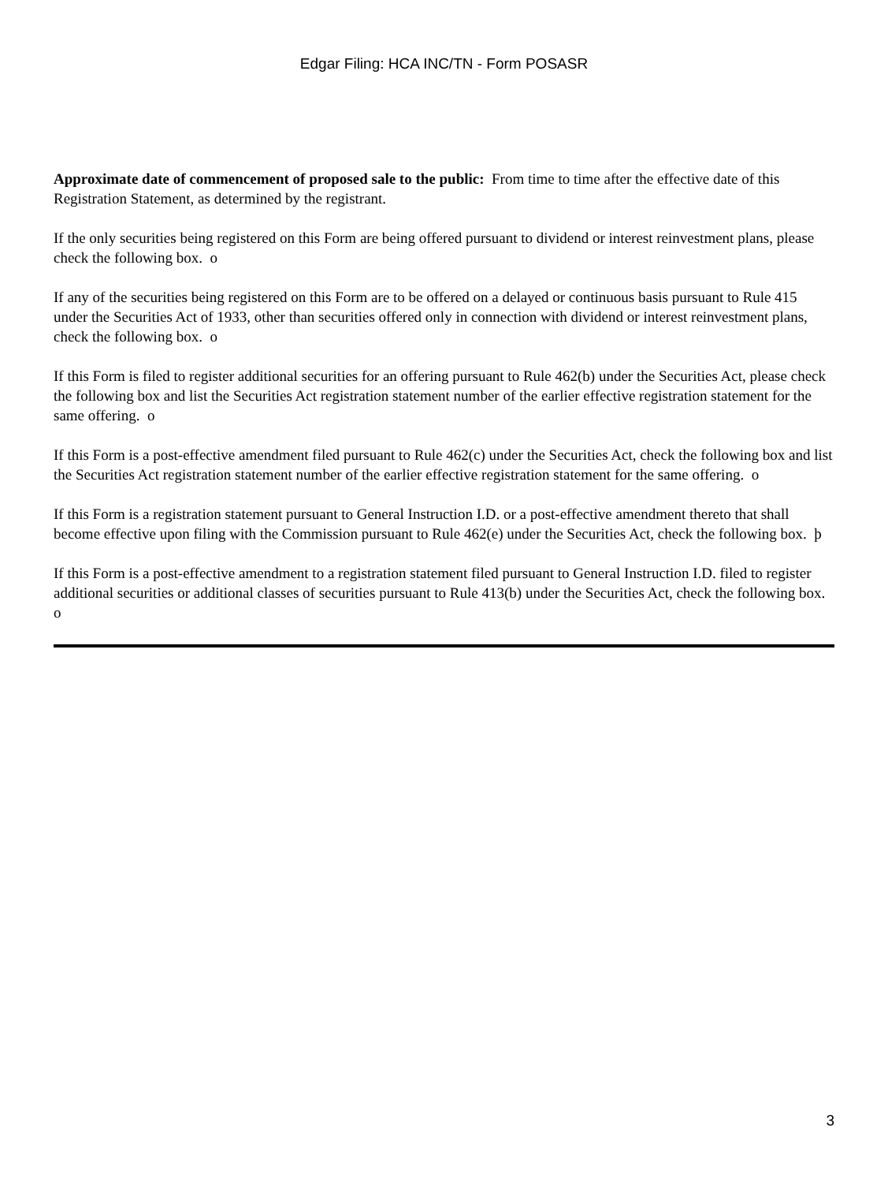Edgar Filing: HCA INC/TN - Form POSASR
Approximate date of commencement of proposed sale to the public: From time to time after the effective date of this Registration Statement, as determined by the registrant.
If the only securities being registered on this Form are being offered pursuant to dividend or interest reinvestment plans, please check the following box. o
If any of the securities being registered on this Form are to be offered on a delayed or continuous basis pursuant to Rule 415 under the Securities Act of 1933, other than securities offered only in connection with dividend or interest reinvestment plans, check the following box. o
If this Form is filed to register additional securities for an offering pursuant to Rule 462(b) under the Securities Act, please check the following box and list the Securities Act registration statement number of the earlier effective registration statement for the same offering. o
If this Form is a post-effective amendment filed pursuant to Rule 462(c) under the Securities Act, check the following box and list the Securities Act registration statement number of the earlier effective registration statement for the same offering. o
If this Form is a registration statement pursuant to General Instruction I.D. or a post-effective amendment thereto that shall become effective upon filing with the Commission pursuant to Rule 462(e) under the Securities Act, check the following box. þ
If this Form is a post-effective amendment to a registration statement filed pursuant to General Instruction I.D. filed to register additional securities or additional classes of securities pursuant to Rule 413(b) under the Securities Act, check the following box. o
3